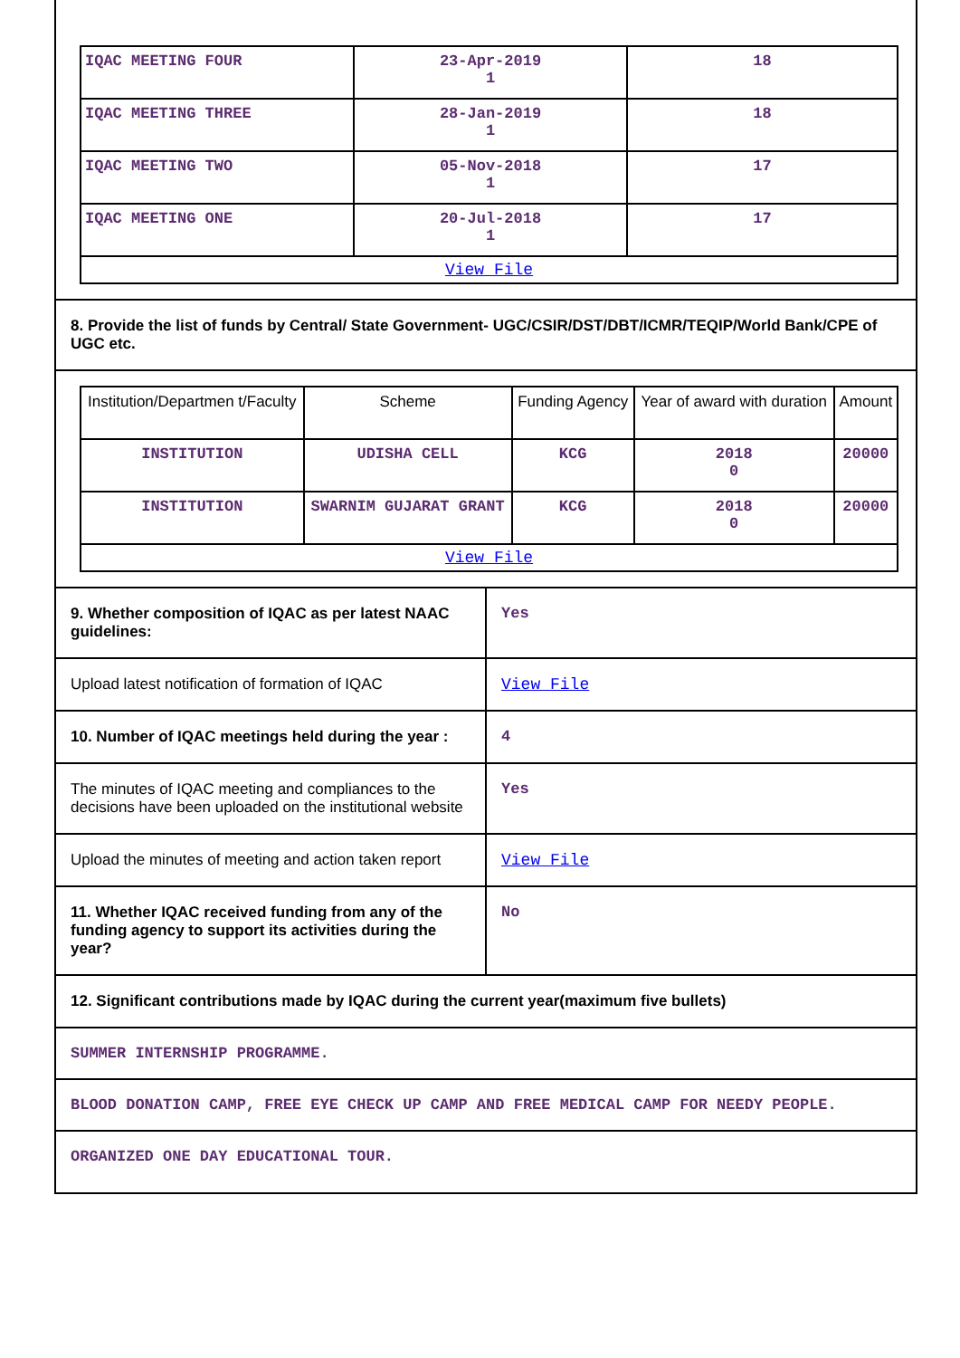| IQAC MEETING FOUR | 23-Apr-2019 1 | 18 |
| IQAC MEETING THREE | 28-Jan-2019 1 | 18 |
| IQAC MEETING TWO | 05-Nov-2018 1 | 17 |
| IQAC MEETING ONE | 20-Jul-2018 1 | 17 |
| View File | | |
8. Provide the list of funds by Central/ State Government- UGC/CSIR/DST/DBT/ICMR/TEQIP/World Bank/CPE of UGC etc.
| Institution/Departmen t/Faculty | Scheme | Funding Agency | Year of award with duration | Amount |
| INSTITUTION | UDISHA CELL | KCG | 2018 0 | 20000 |
| INSTITUTION | SWARNIM GUJARAT GRANT | KCG | 2018 0 | 20000 |
| View File | | | | |
9. Whether composition of IQAC as per latest NAAC guidelines:
Yes
Upload latest notification of formation of IQAC
View File
10. Number of IQAC meetings held during the year :
4
The minutes of IQAC meeting and compliances to the decisions have been uploaded on the institutional website
Yes
Upload the minutes of meeting and action taken report
View File
11. Whether IQAC received funding from any of the funding agency to support its activities during the year?
No
12. Significant contributions made by IQAC during the current year(maximum five bullets)
SUMMER INTERNSHIP PROGRAMME.
BLOOD DONATION CAMP, FREE EYE CHECK UP CAMP AND FREE MEDICAL CAMP FOR NEEDY PEOPLE.
ORGANIZED ONE DAY EDUCATIONAL TOUR.